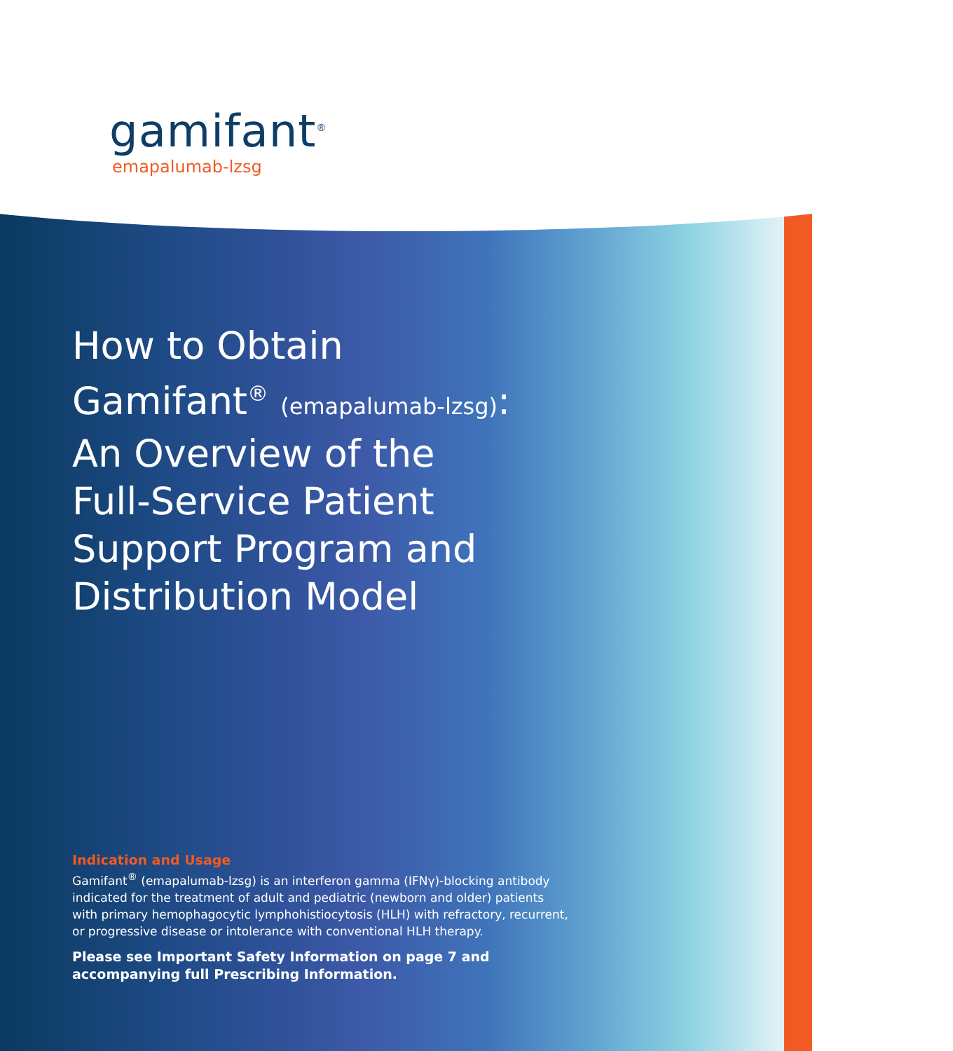gamifant<sup>®</sup>
emapalumab-lzsg
How to Obtain
Gamifant<sup>®</sup> (emapalumab-lzsg):
An Overview of the
Full-Service Patient
Support Program and
Distribution Model
Indication and Usage
Gamifant<sup>®</sup> (emapalumab-lzsg) is an interferon gamma (IFNγ)-blocking antibody indicated for the treatment of adult and pediatric (newborn and older) patients with primary hemophagocytic lymphohistiocytosis (HLH) with refractory, recurrent, or progressive disease or intolerance with conventional HLH therapy.
Please see Important Safety Information on page 7 and accompanying full Prescribing Information.